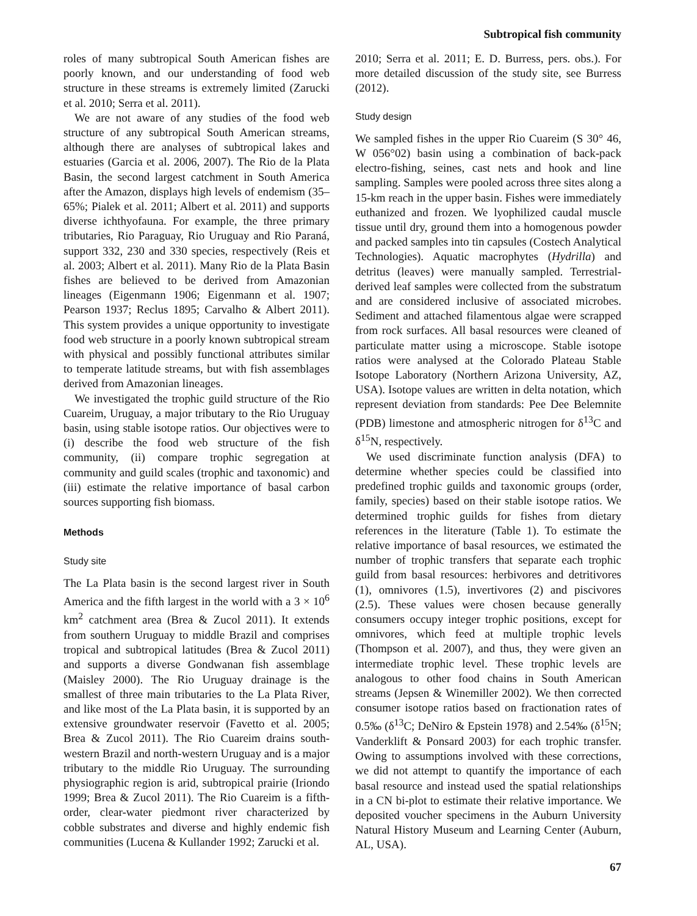Subtropical fish community
roles of many subtropical South American fishes are poorly known, and our understanding of food web structure in these streams is extremely limited (Zarucki et al. 2010; Serra et al. 2011).
We are not aware of any studies of the food web structure of any subtropical South American streams, although there are analyses of subtropical lakes and estuaries (Garcia et al. 2006, 2007). The Rio de la Plata Basin, the second largest catchment in South America after the Amazon, displays high levels of endemism (35–65%; Pialek et al. 2011; Albert et al. 2011) and supports diverse ichthyofauna. For example, the three primary tributaries, Rio Paraguay, Rio Uruguay and Rio Paraná, support 332, 230 and 330 species, respectively (Reis et al. 2003; Albert et al. 2011). Many Rio de la Plata Basin fishes are believed to be derived from Amazonian lineages (Eigenmann 1906; Eigenmann et al. 1907; Pearson 1937; Reclus 1895; Carvalho & Albert 2011). This system provides a unique opportunity to investigate food web structure in a poorly known subtropical stream with physical and possibly functional attributes similar to temperate latitude streams, but with fish assemblages derived from Amazonian lineages.
We investigated the trophic guild structure of the Rio Cuareim, Uruguay, a major tributary to the Rio Uruguay basin, using stable isotope ratios. Our objectives were to (i) describe the food web structure of the fish community, (ii) compare trophic segregation at community and guild scales (trophic and taxonomic) and (iii) estimate the relative importance of basal carbon sources supporting fish biomass.
Methods
Study site
The La Plata basin is the second largest river in South America and the fifth largest in the world with a 3 × 10<sup>6</sup> km<sup>2</sup> catchment area (Brea & Zucol 2011). It extends from southern Uruguay to middle Brazil and comprises tropical and subtropical latitudes (Brea & Zucol 2011) and supports a diverse Gondwanan fish assemblage (Maisley 2000). The Rio Uruguay drainage is the smallest of three main tributaries to the La Plata River, and like most of the La Plata basin, it is supported by an extensive groundwater reservoir (Favetto et al. 2005; Brea & Zucol 2011). The Rio Cuareim drains south-western Brazil and north-western Uruguay and is a major tributary to the middle Rio Uruguay. The surrounding physiographic region is arid, subtropical prairie (Iriondo 1999; Brea & Zucol 2011). The Rio Cuareim is a fifth-order, clear-water piedmont river characterized by cobble substrates and diverse and highly endemic fish communities (Lucena & Kullander 1992; Zarucki et al.
2010; Serra et al. 2011; E. D. Burress, pers. obs.). For more detailed discussion of the study site, see Burress (2012).
Study design
We sampled fishes in the upper Rio Cuareim (S 30° 46, W 056°02) basin using a combination of back-pack electro-fishing, seines, cast nets and hook and line sampling. Samples were pooled across three sites along a 15-km reach in the upper basin. Fishes were immediately euthanized and frozen. We lyophilized caudal muscle tissue until dry, ground them into a homogenous powder and packed samples into tin capsules (Costech Analytical Technologies). Aquatic macrophytes (Hydrilla) and detritus (leaves) were manually sampled. Terrestrial-derived leaf samples were collected from the substratum and are considered inclusive of associated microbes. Sediment and attached filamentous algae were scrapped from rock surfaces. All basal resources were cleaned of particulate matter using a microscope. Stable isotope ratios were analysed at the Colorado Plateau Stable Isotope Laboratory (Northern Arizona University, AZ, USA). Isotope values are written in delta notation, which represent deviation from standards: Pee Dee Belemnite (PDB) limestone and atmospheric nitrogen for δ<sup>13</sup>C and δ<sup>15</sup>N, respectively.
We used discriminate function analysis (DFA) to determine whether species could be classified into predefined trophic guilds and taxonomic groups (order, family, species) based on their stable isotope ratios. We determined trophic guilds for fishes from dietary references in the literature (Table 1). To estimate the relative importance of basal resources, we estimated the number of trophic transfers that separate each trophic guild from basal resources: herbivores and detritivores (1), omnivores (1.5), invertivores (2) and piscivores (2.5). These values were chosen because generally consumers occupy integer trophic positions, except for omnivores, which feed at multiple trophic levels (Thompson et al. 2007), and thus, they were given an intermediate trophic level. These trophic levels are analogous to other food chains in South American streams (Jepsen & Winemiller 2002). We then corrected consumer isotope ratios based on fractionation rates of 0.5‰ (δ<sup>13</sup>C; DeNiro & Epstein 1978) and 2.54‰ (δ<sup>15</sup>N; Vanderklift & Ponsard 2003) for each trophic transfer. Owing to assumptions involved with these corrections, we did not attempt to quantify the importance of each basal resource and instead used the spatial relationships in a CN bi-plot to estimate their relative importance. We deposited voucher specimens in the Auburn University Natural History Museum and Learning Center (Auburn, AL, USA).
67